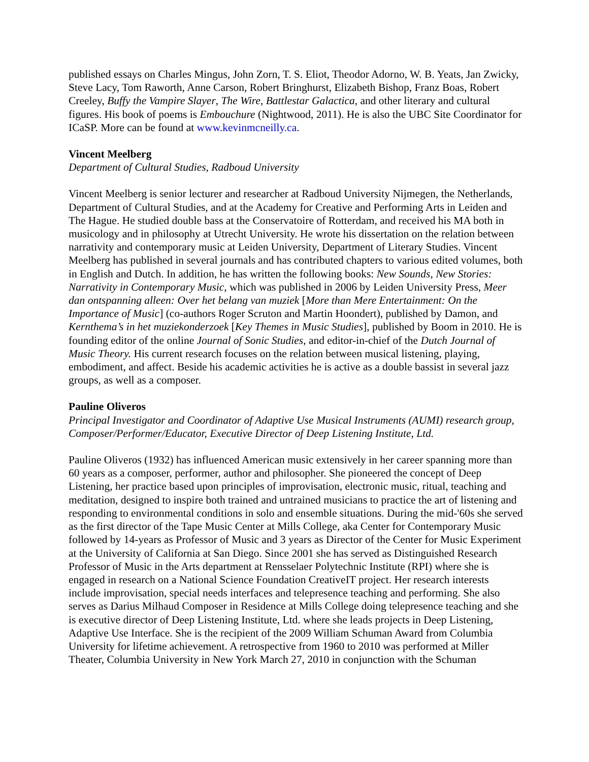published essays on Charles Mingus, John Zorn, T. S. Eliot, Theodor Adorno, W. B. Yeats, Jan Zwicky, Steve Lacy, Tom Raworth, Anne Carson, Robert Bringhurst, Elizabeth Bishop, Franz Boas, Robert Creeley, Buffy the Vampire Slayer, The Wire, Battlestar Galactica, and other literary and cultural figures. His book of poems is Embouchure (Nightwood, 2011). He is also the UBC Site Coordinator for ICaSP. More can be found at www.kevinmcneilly.ca.
Vincent Meelberg
Department of Cultural Studies, Radboud University
Vincent Meelberg is senior lecturer and researcher at Radboud University Nijmegen, the Netherlands, Department of Cultural Studies, and at the Academy for Creative and Performing Arts in Leiden and The Hague. He studied double bass at the Conservatoire of Rotterdam, and received his MA both in musicology and in philosophy at Utrecht University. He wrote his dissertation on the relation between narrativity and contemporary music at Leiden University, Department of Literary Studies. Vincent Meelberg has published in several journals and has contributed chapters to various edited volumes, both in English and Dutch. In addition, he has written the following books: New Sounds, New Stories: Narrativity in Contemporary Music, which was published in 2006 by Leiden University Press, Meer dan ontspanning alleen: Over het belang van muziek [More than Mere Entertainment: On the Importance of Music] (co-authors Roger Scruton and Martin Hoondert), published by Damon, and Kernthema’s in het muziekonderzoek [Key Themes in Music Studies], published by Boom in 2010. He is founding editor of the online Journal of Sonic Studies, and editor-in-chief of the Dutch Journal of Music Theory. His current research focuses on the relation between musical listening, playing, embodiment, and affect. Beside his academic activities he is active as a double bassist in several jazz groups, as well as a composer.
Pauline Oliveros
Principal Investigator and Coordinator of Adaptive Use Musical Instruments (AUMI) research group, Composer/Performer/Educator, Executive Director of Deep Listening Institute, Ltd.
Pauline Oliveros (1932) has influenced American music extensively in her career spanning more than 60 years as a composer, performer, author and philosopher. She pioneered the concept of Deep Listening, her practice based upon principles of improvisation, electronic music, ritual, teaching and meditation, designed to inspire both trained and untrained musicians to practice the art of listening and responding to environmental conditions in solo and ensemble situations. During the mid-'60s she served as the first director of the Tape Music Center at Mills College, aka Center for Contemporary Music followed by 14-years as Professor of Music and 3 years as Director of the Center for Music Experiment at the University of California at San Diego. Since 2001 she has served as Distinguished Research Professor of Music in the Arts department at Rensselaer Polytechnic Institute (RPI) where she is engaged in research on a National Science Foundation CreativeIT project. Her research interests include improvisation, special needs interfaces and telepresence teaching and performing. She also serves as Darius Milhaud Composer in Residence at Mills College doing telepresence teaching and she is executive director of Deep Listening Institute, Ltd. where she leads projects in Deep Listening, Adaptive Use Interface. She is the recipient of the 2009 William Schuman Award from Columbia University for lifetime achievement. A retrospective from 1960 to 2010 was performed at Miller Theater, Columbia University in New York March 27, 2010 in conjunction with the Schuman